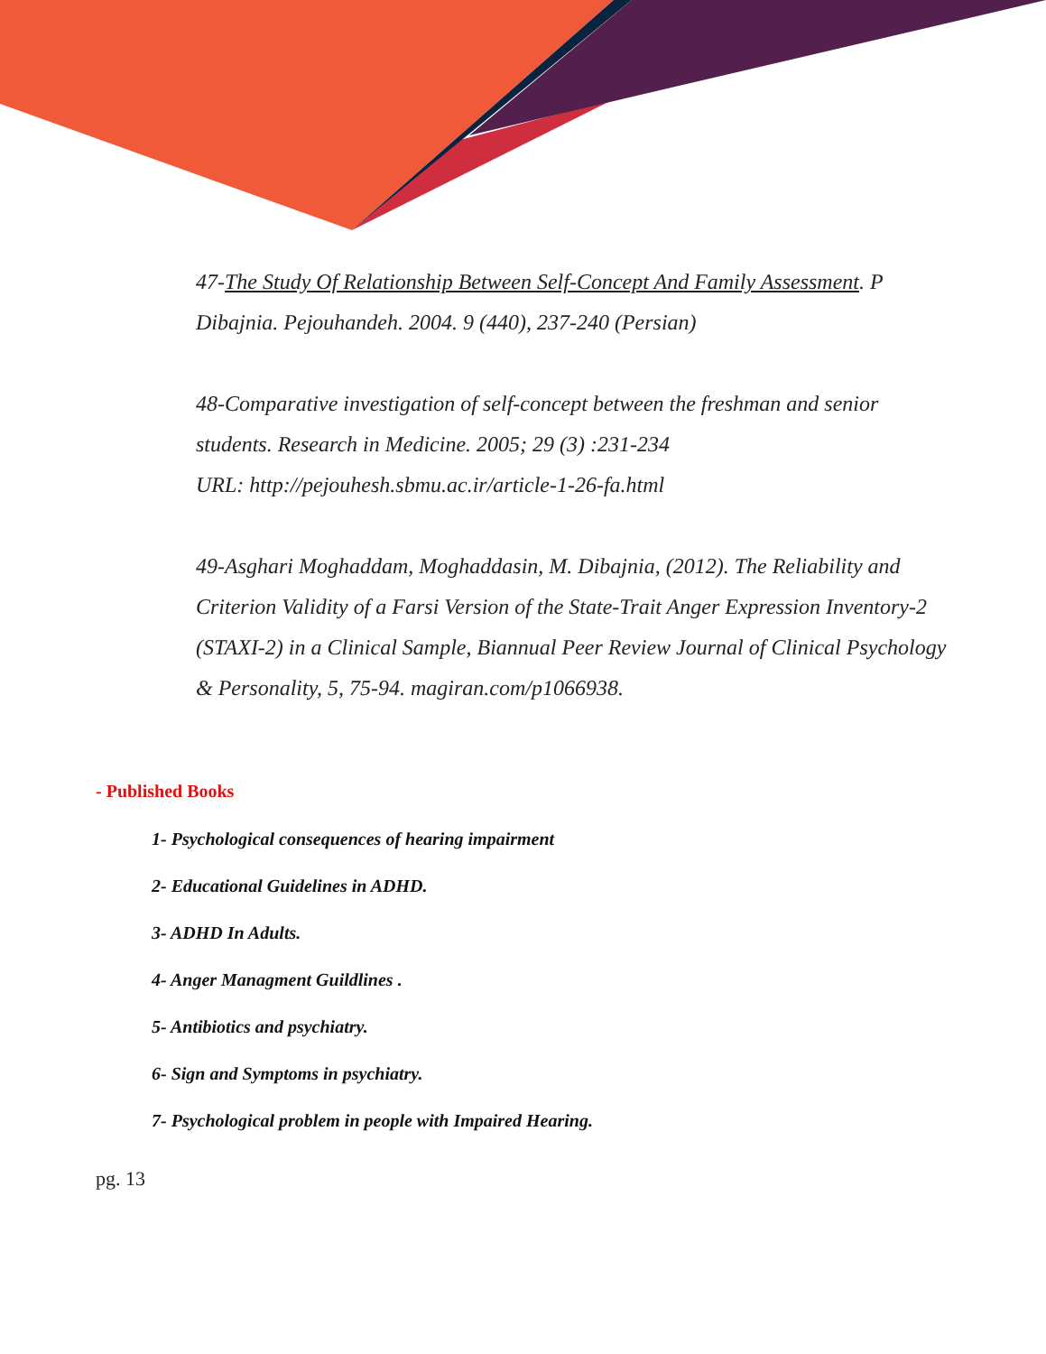47-The Study Of Relationship Between Self-Concept And Family Assessment. P Dibajnia. Pejouhandeh. 2004. 9 (440), 237-240 (Persian)
48-Comparative investigation of self-concept between the freshman and senior students. Research in Medicine. 2005; 29 (3) :231-234
URL: http://pejouhesh.sbmu.ac.ir/article-1-26-fa.html
49-Asghari Moghaddam, Moghaddasin, M. Dibajnia, (2012). The Reliability and Criterion Validity of a Farsi Version of the State-Trait Anger Expression Inventory-2 (STAXI-2) in a Clinical Sample, Biannual Peer Review Journal of Clinical Psychology & Personality, 5, 75-94. magiran.com/p1066938.
- Published Books
1- Psychological consequences of hearing impairment
2- Educational Guidelines in ADHD.
3- ADHD In Adults.
4- Anger Managment Guildlines .
5- Antibiotics and psychiatry.
6- Sign and Symptoms in psychiatry.
7- Psychological problem in people with Impaired Hearing.
pg. 13